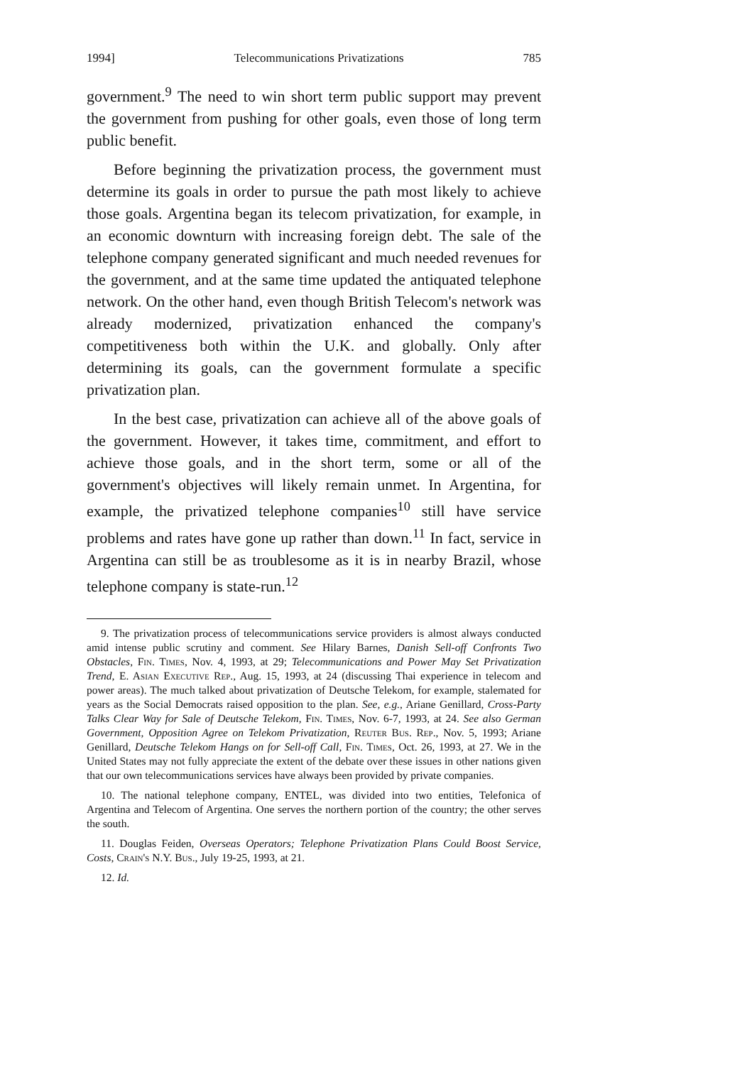1994] Telecommunications Privatizations 785
government.<sup>9</sup> The need to win short term public support may prevent the government from pushing for other goals, even those of long term public benefit.
Before beginning the privatization process, the government must determine its goals in order to pursue the path most likely to achieve those goals. Argentina began its telecom privatization, for example, in an economic downturn with increasing foreign debt. The sale of the telephone company generated significant and much needed revenues for the government, and at the same time updated the antiquated telephone network. On the other hand, even though British Telecom's network was already modernized, privatization enhanced the company's competitiveness both within the U.K. and globally. Only after determining its goals, can the government formulate a specific privatization plan.
In the best case, privatization can achieve all of the above goals of the government. However, it takes time, commitment, and effort to achieve those goals, and in the short term, some or all of the government's objectives will likely remain unmet. In Argentina, for example, the privatized telephone companies<sup>10</sup> still have service problems and rates have gone up rather than down.<sup>11</sup> In fact, service in Argentina can still be as troublesome as it is in nearby Brazil, whose telephone company is state-run.<sup>12</sup>
9. The privatization process of telecommunications service providers is almost always conducted amid intense public scrutiny and comment. See Hilary Barnes, Danish Sell-off Confronts Two Obstacles, Fin. Times, Nov. 4, 1993, at 29; Telecommunications and Power May Set Privatization Trend, E. Asian Executive Rep., Aug. 15, 1993, at 24 (discussing Thai experience in telecom and power areas). The much talked about privatization of Deutsche Telekom, for example, stalemated for years as the Social Democrats raised opposition to the plan. See, e.g., Ariane Genillard, Cross-Party Talks Clear Way for Sale of Deutsche Telekom, Fin. Times, Nov. 6-7, 1993, at 24. See also German Government, Opposition Agree on Telekom Privatization, Reuter Bus. Rep., Nov. 5, 1993; Ariane Genillard, Deutsche Telekom Hangs on for Sell-off Call, Fin. Times, Oct. 26, 1993, at 27. We in the United States may not fully appreciate the extent of the debate over these issues in other nations given that our own telecommunications services have always been provided by private companies.
10. The national telephone company, ENTEL, was divided into two entities, Telefonica of Argentina and Telecom of Argentina. One serves the northern portion of the country; the other serves the south.
11. Douglas Feiden, Overseas Operators; Telephone Privatization Plans Could Boost Service, Costs, Crain's N.Y. Bus., July 19-25, 1993, at 21.
12. Id.